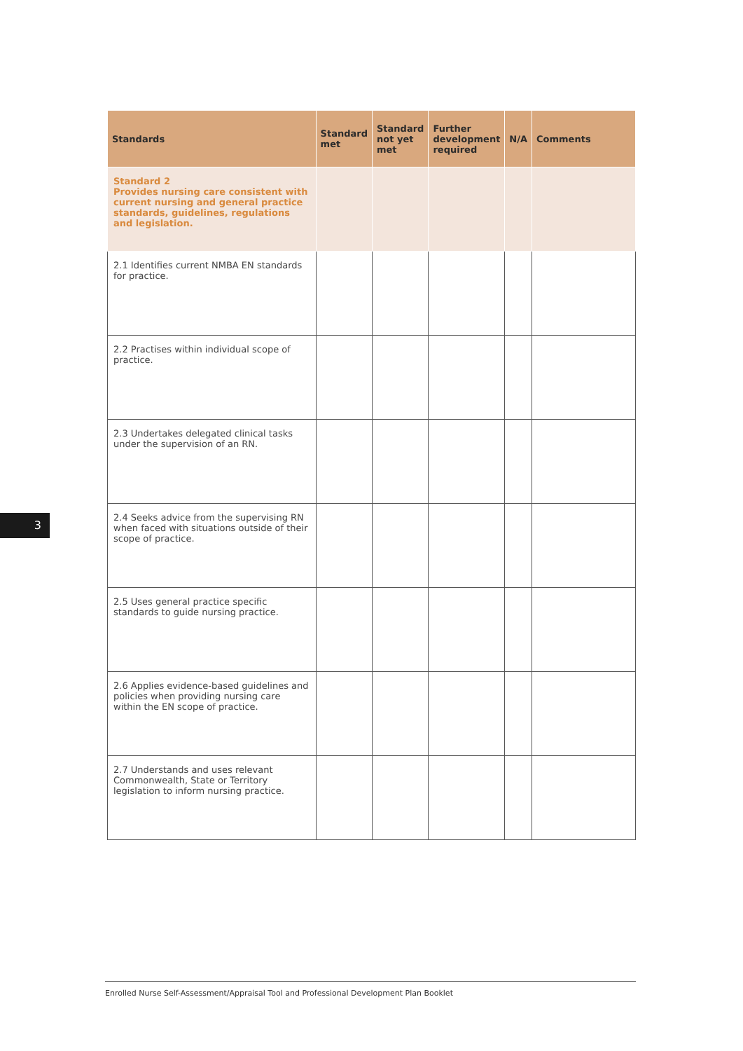3
| Standards | Standard met | Standard not yet met | Further development required | N/A | Comments |
| --- | --- | --- | --- | --- | --- |
| Standard 2 Provides nursing care consistent with current nursing and general practice standards, guidelines, regulations and legislation. | | | | | |
| 2.1 Identifies current NMBA EN standards for practice. | | | | | |
| 2.2 Practises within individual scope of practice. | | | | | |
| 2.3 Undertakes delegated clinical tasks under the supervision of an RN. | | | | | |
| 2.4 Seeks advice from the supervising RN when faced with situations outside of their scope of practice. | | | | | |
| 2.5 Uses general practice specific standards to guide nursing practice. | | | | | |
| 2.6 Applies evidence-based guidelines and policies when providing nursing care within the EN scope of practice. | | | | | |
| 2.7 Understands and uses relevant Commonwealth, State or Territory legislation to inform nursing practice. | | | | | |
Enrolled Nurse Self-Assessment/Appraisal Tool and Professional Development Plan Booklet